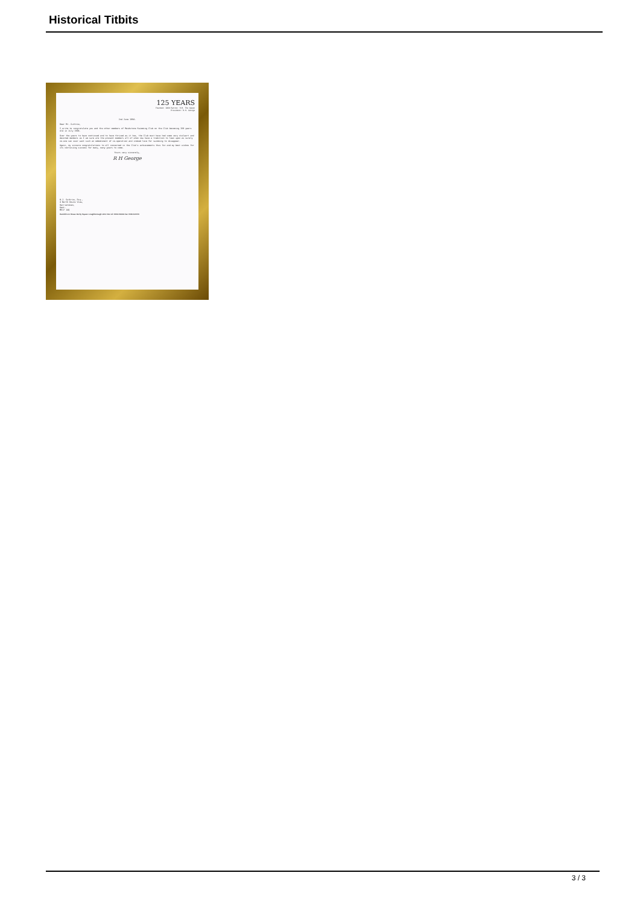Historical Titbits
125 YEARS
Founded: 1869 Patron: H.M. The Queen
President: R.H. George
2nd June 1994.
Dear Mr. Guthrie,
I write to congratulate you and the other members of Maidstone Swimming Club on the Club becoming 150 years old in July 1994.
Over the years to have continued and to have thrived as it has, the Club must have had some very stalwart and devoted members as I am sure are the present members all of whom now have a tradition to lean upon as surely no-one can ever want such an embodiment of co-operation and indeed love for swimming to disappear.
Again, my sincere congratulations to all concerned in the Club's achievements thus far and my best wishes for its continuing success for many, many years to come.
Yours very sincerely,
R H George
W.J. Guthrie, Esq.,
4 North Downs View,
Harrietsham,
Kent.
ME17 1AQ
Harold Fern House Derby Square Loughborough LE11 0AL tel: 0509 230431 fax: 0509 610720
3 / 3